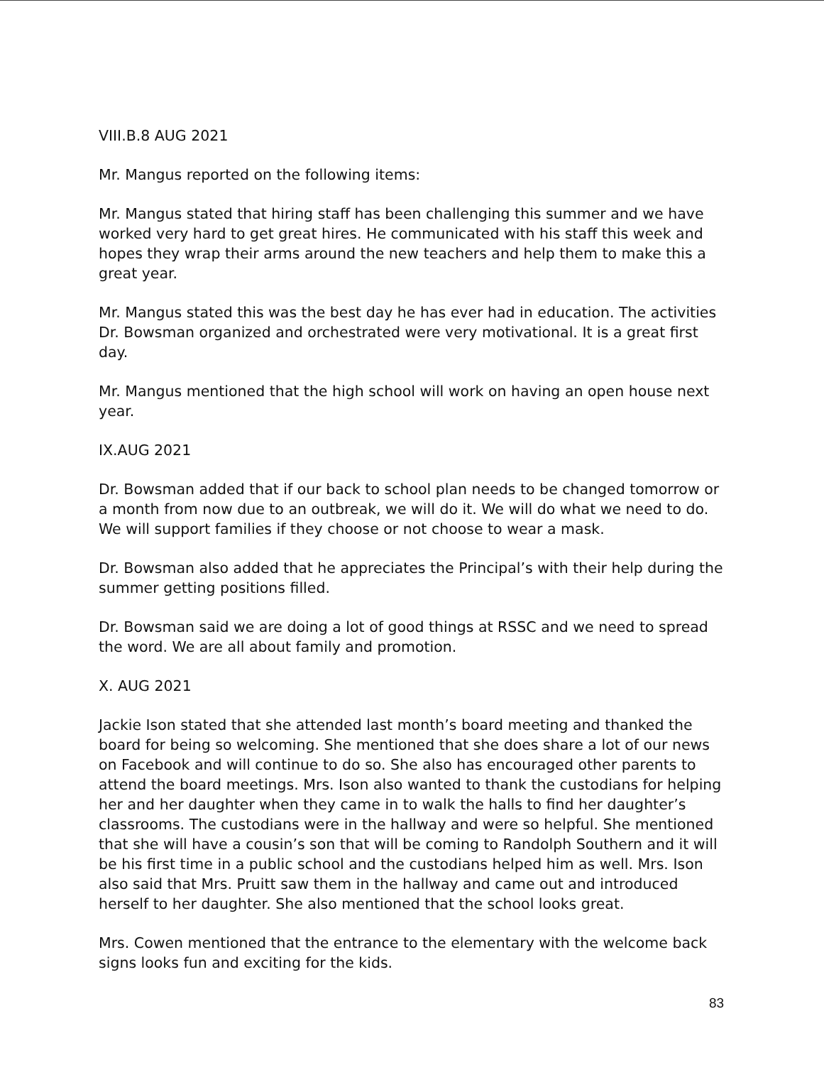VIII.B.8 AUG 2021
Mr. Mangus reported on the following items:
Mr. Mangus stated that hiring staff has been challenging this summer and we have worked very hard to get great hires. He communicated with his staff this week and hopes they wrap their arms around the new teachers and help them to make this a great year.
Mr. Mangus stated this was the best day he has ever had in education. The activities Dr. Bowsman organized and orchestrated were very motivational. It is a great first day.
Mr. Mangus mentioned that the high school will work on having an open house next year.
IX.AUG 2021
Dr. Bowsman added that if our back to school plan needs to be changed tomorrow or a month from now due to an outbreak, we will do it. We will do what we need to do. We will support families if they choose or not choose to wear a mask.
Dr. Bowsman also added that he appreciates the Principal’s with their help during the summer getting positions filled.
Dr. Bowsman said we are doing a lot of good things at RSSC and we need to spread the word. We are all about family and promotion.
X. AUG 2021
Jackie Ison stated that she attended last month’s board meeting and thanked the board for being so welcoming. She mentioned that she does share a lot of our news on Facebook and will continue to do so. She also has encouraged other parents to attend the board meetings. Mrs. Ison also wanted to thank the custodians for helping her and her daughter when they came in to walk the halls to find her daughter’s classrooms. The custodians were in the hallway and were so helpful. She mentioned that she will have a cousin’s son that will be coming to Randolph Southern and it will be his first time in a public school and the custodians helped him as well. Mrs. Ison also said that Mrs. Pruitt saw them in the hallway and came out and introduced herself to her daughter. She also mentioned that the school looks great.
Mrs. Cowen mentioned that the entrance to the elementary with the welcome back signs looks fun and exciting for the kids.
83